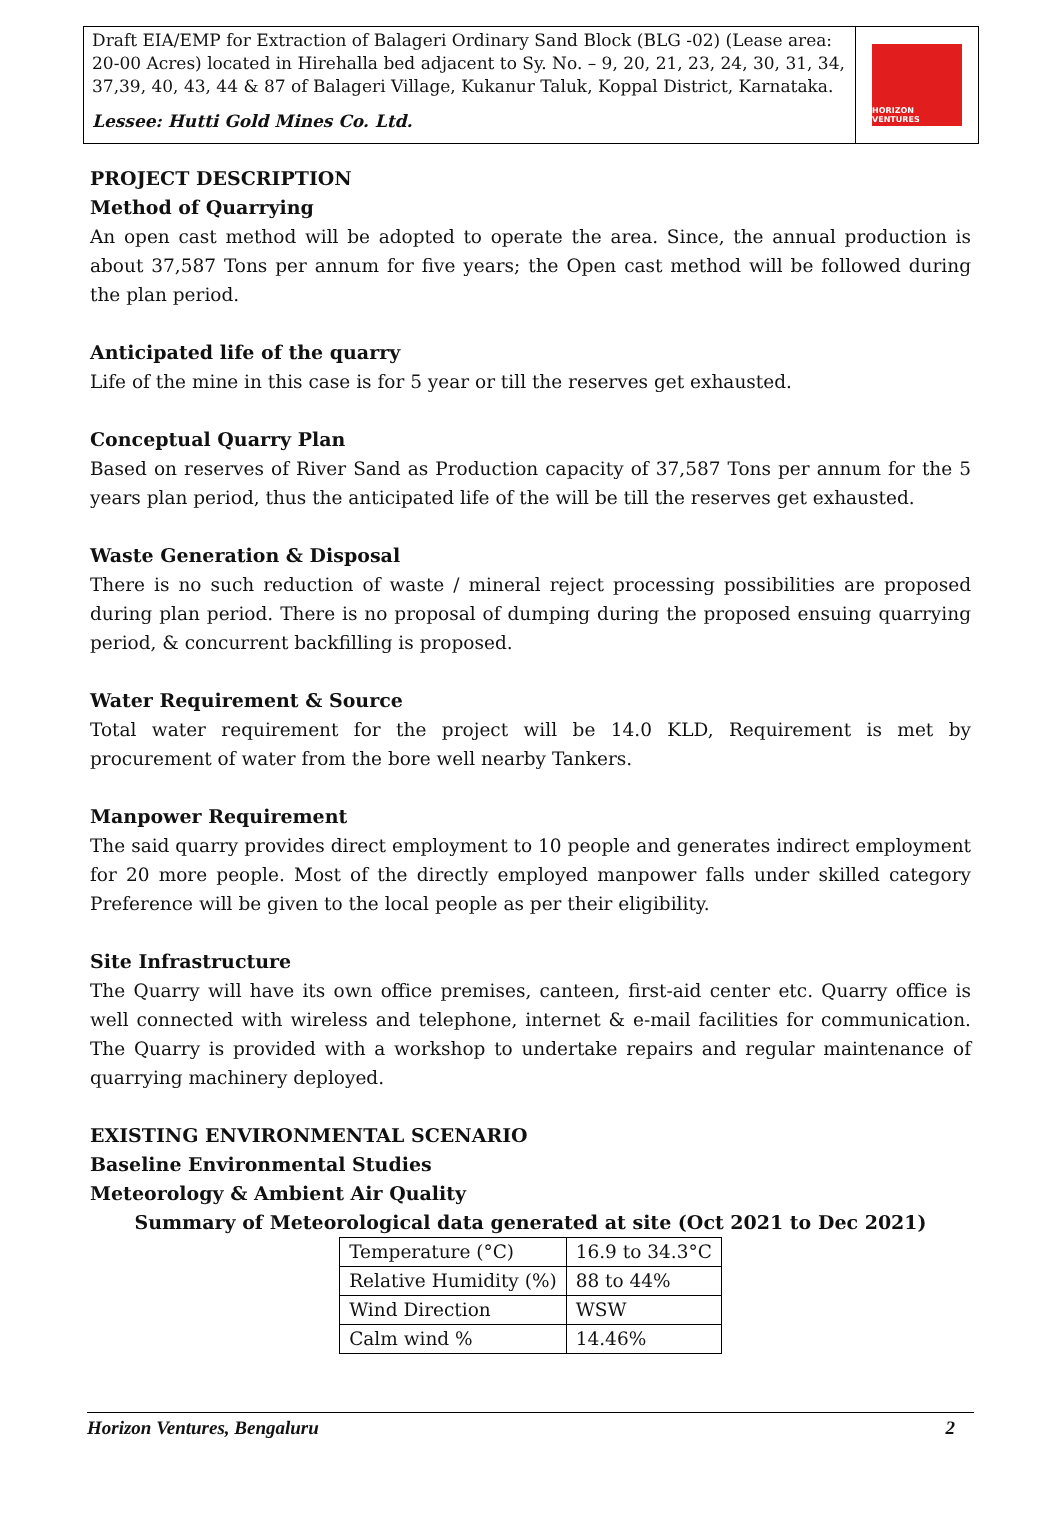Draft EIA/EMP for Extraction of Balageri Ordinary Sand Block (BLG -02) (Lease area: 20-00 Acres) located in Hirehalla bed adjacent to Sy. No. – 9, 20, 21, 23, 24, 30, 31, 34, 37,39, 40, 43, 44 & 87 of Balageri Village, Kukanur Taluk, Koppal District, Karnataka.
Lessee: Hutti Gold Mines Co. Ltd.
HORIZON VENTURES
PROJECT DESCRIPTION
Method of Quarrying
An open cast method will be adopted to operate the area. Since, the annual production is about 37,587 Tons per annum for five years; the Open cast method will be followed during the plan period.
Anticipated life of the quarry
Life of the mine in this case is for 5 year or till the reserves get exhausted.
Conceptual Quarry Plan
Based on reserves of River Sand as Production capacity of 37,587 Tons per annum for the 5 years plan period, thus the anticipated life of the will be till the reserves get exhausted.
Waste Generation & Disposal
There is no such reduction of waste / mineral reject processing possibilities are proposed during plan period. There is no proposal of dumping during the proposed ensuing quarrying period, & concurrent backfilling is proposed.
Water Requirement & Source
Total water requirement for the project will be 14.0 KLD, Requirement is met by procurement of water from the bore well nearby Tankers.
Manpower Requirement
The said quarry provides direct employment to 10 people and generates indirect employment for 20 more people. Most of the directly employed manpower falls under skilled category Preference will be given to the local people as per their eligibility.
Site Infrastructure
The Quarry will have its own office premises, canteen, first-aid center etc. Quarry office is well connected with wireless and telephone, internet & e-mail facilities for communication. The Quarry is provided with a workshop to undertake repairs and regular maintenance of quarrying machinery deployed.
EXISTING ENVIRONMENTAL SCENARIO
Baseline Environmental Studies
Meteorology & Ambient Air Quality
Summary of Meteorological data generated at site (Oct 2021 to Dec 2021)
| Temperature (°C) | 16.9 to 34.3°C |
| Relative Humidity (%) | 88 to 44% |
| Wind Direction | WSW |
| Calm wind % | 14.46% |
Horizon Ventures, Bengaluru 2